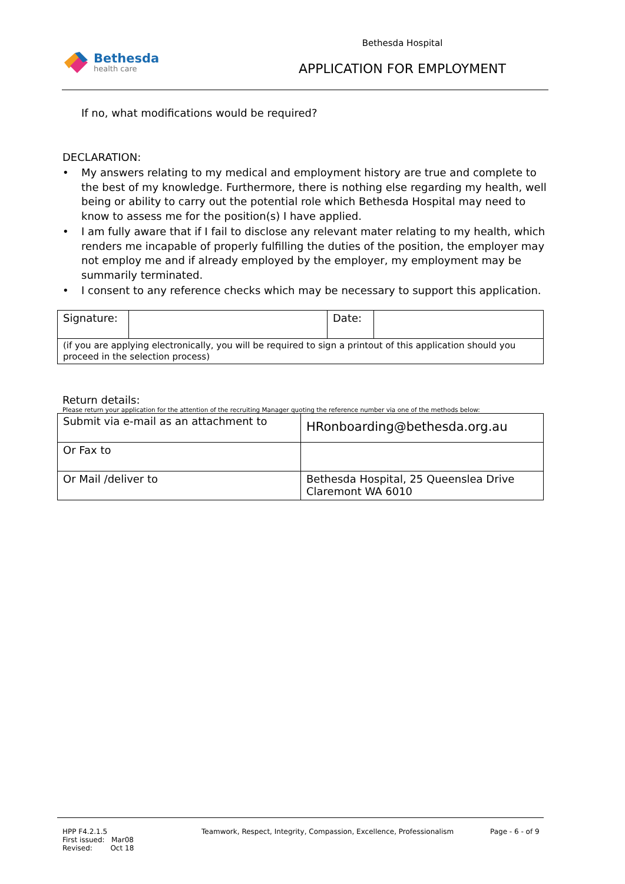Bethesda
health care
Bethesda Hospital
APPLICATION FOR EMPLOYMENT
If no, what modifications would be required?
DECLARATION:
• My answers relating to my medical and employment history are true and complete to the best of my knowledge. Furthermore, there is nothing else regarding my health, well being or ability to carry out the potential role which Bethesda Hospital may need to know to assess me for the position(s) I have applied.
• I am fully aware that if I fail to disclose any relevant mater relating to my health, which renders me incapable of properly fulfilling the duties of the position, the employer may not employ me and if already employed by the employer, my employment may be summarily terminated.
• I consent to any reference checks which may be necessary to support this application.
| Signature: | | Date: | |
| (if you are applying electronically, you will be required to sign a printout of this application should you proceed in the selection process) | | | |
Return details:
Please return your application for the attention of the recruiting Manager quoting the reference number via one of the methods below:
| Submit via e-mail as an attachment to | HRonboarding@bethesda.org.au |
| Or Fax to | |
| Or Mail /deliver to | Bethesda Hospital, 25 Queenslea Drive Claremont WA 6010 |
HPP F4.2.1.5
First issued: Mar08
Revised: Oct 18
Teamwork, Respect, Integrity, Compassion, Excellence, Professionalism
Page - 6 - of 9